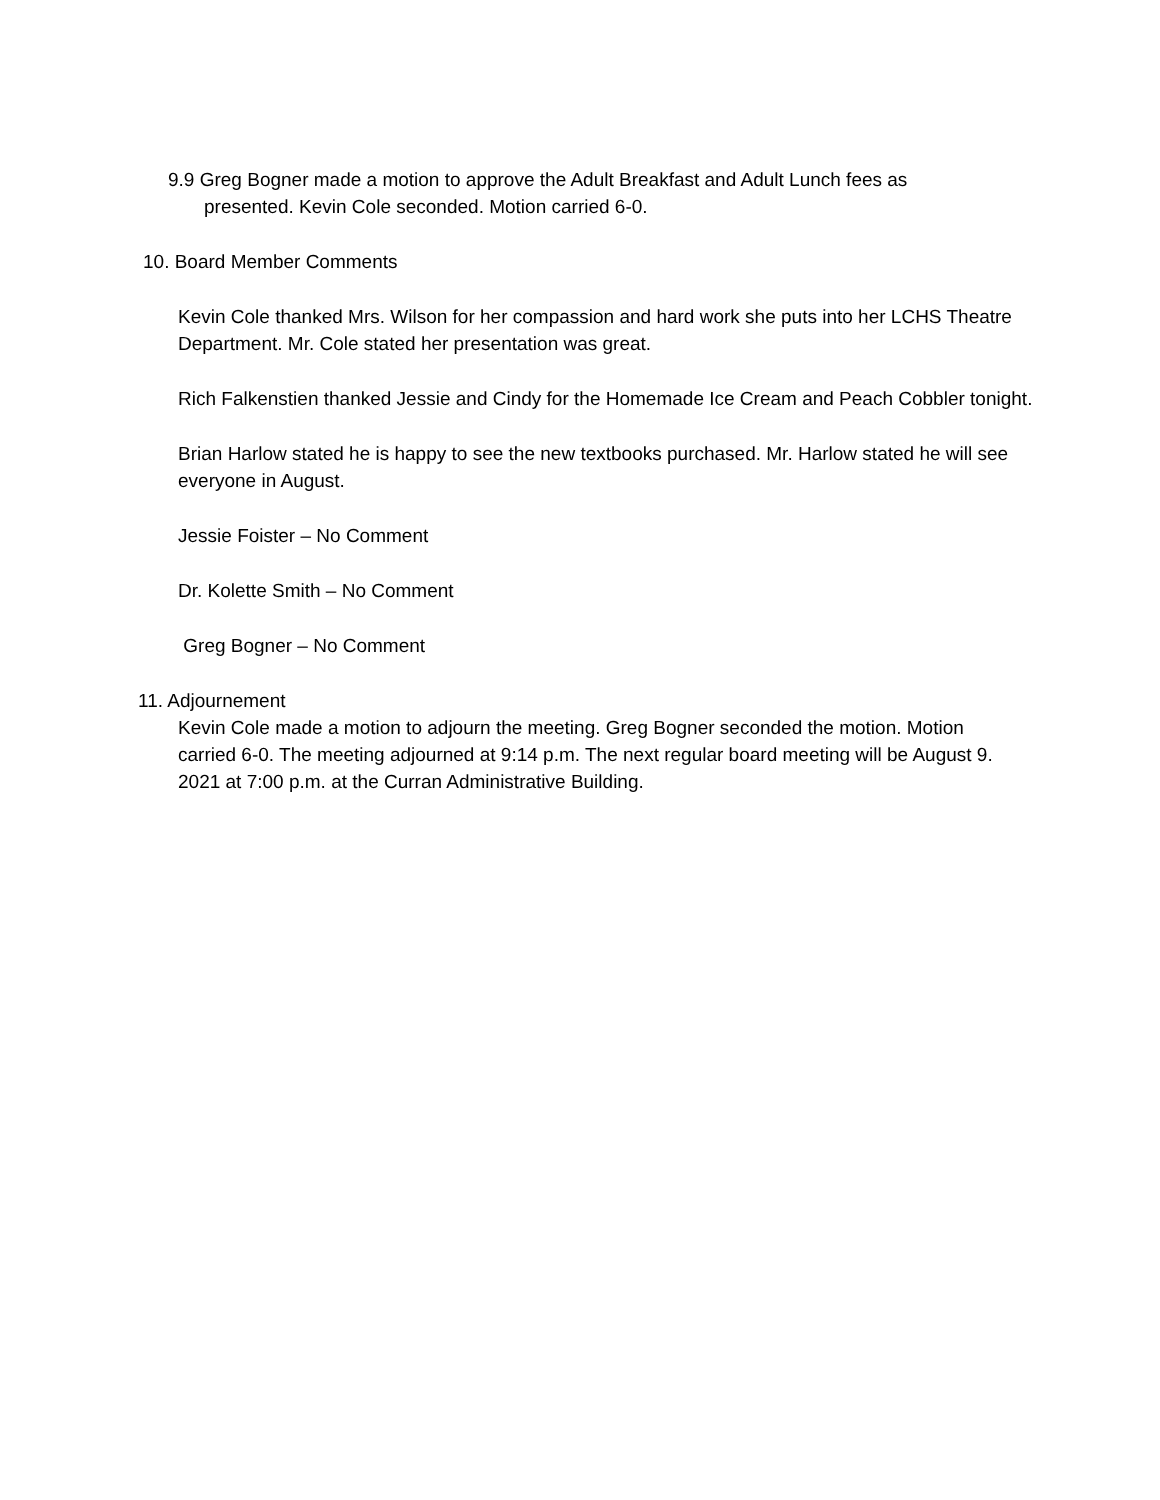9.9 Greg Bogner made a motion to approve the Adult Breakfast and Adult Lunch fees as
presented. Kevin Cole seconded. Motion carried 6-0.
10. Board Member Comments
Kevin Cole thanked Mrs. Wilson for her compassion and hard work she puts into her LCHS Theatre Department. Mr. Cole stated her presentation was great.
Rich Falkenstien thanked Jessie and Cindy for the Homemade Ice Cream and Peach Cobbler tonight.
Brian Harlow stated he is happy to see the new textbooks purchased. Mr. Harlow stated he will see everyone in August.
Jessie Foister – No Comment
Dr. Kolette Smith – No Comment
Greg Bogner – No Comment
11. Adjournement
Kevin Cole made a motion to adjourn the meeting. Greg Bogner seconded the motion. Motion carried 6-0. The meeting adjourned at 9:14 p.m. The next regular board meeting will be August 9. 2021 at 7:00 p.m. at the Curran Administrative Building.